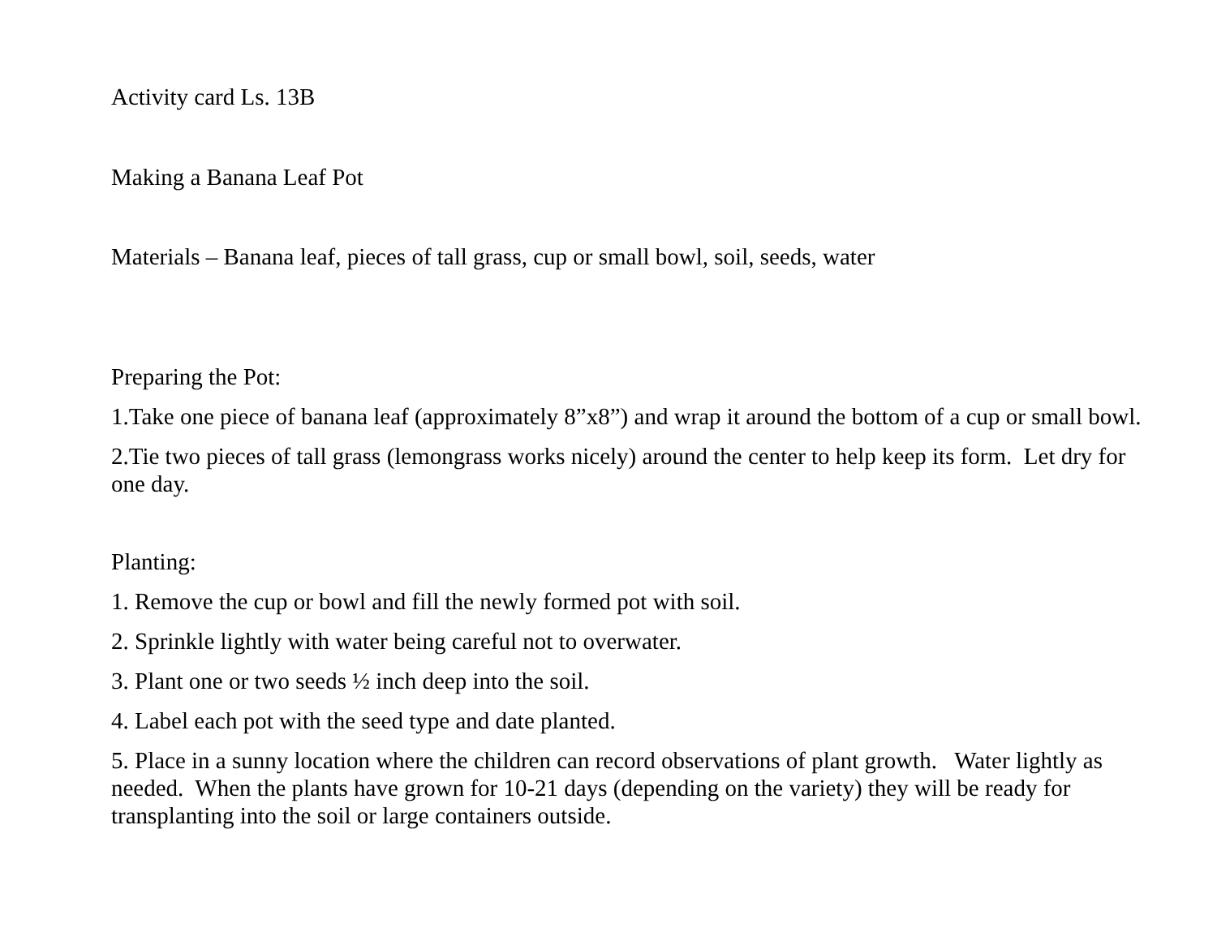Activity card Ls. 13B
Making a Banana Leaf Pot
Materials – Banana leaf, pieces of tall grass, cup or small bowl, soil, seeds, water
Preparing the Pot:
1.Take one piece of banana leaf (approximately 8”x8”) and wrap it around the bottom of a cup or small bowl.
2.Tie two pieces of tall grass (lemongrass works nicely) around the center to help keep its form. Let dry for one day.
Planting:
1. Remove the cup or bowl and fill the newly formed pot with soil.
2. Sprinkle lightly with water being careful not to overwater.
3. Plant one or two seeds ½ inch deep into the soil.
4. Label each pot with the seed type and date planted.
5. Place in a sunny location where the children can record observations of plant growth. Water lightly as needed. When the plants have grown for 10-21 days (depending on the variety) they will be ready for transplanting into the soil or large containers outside.